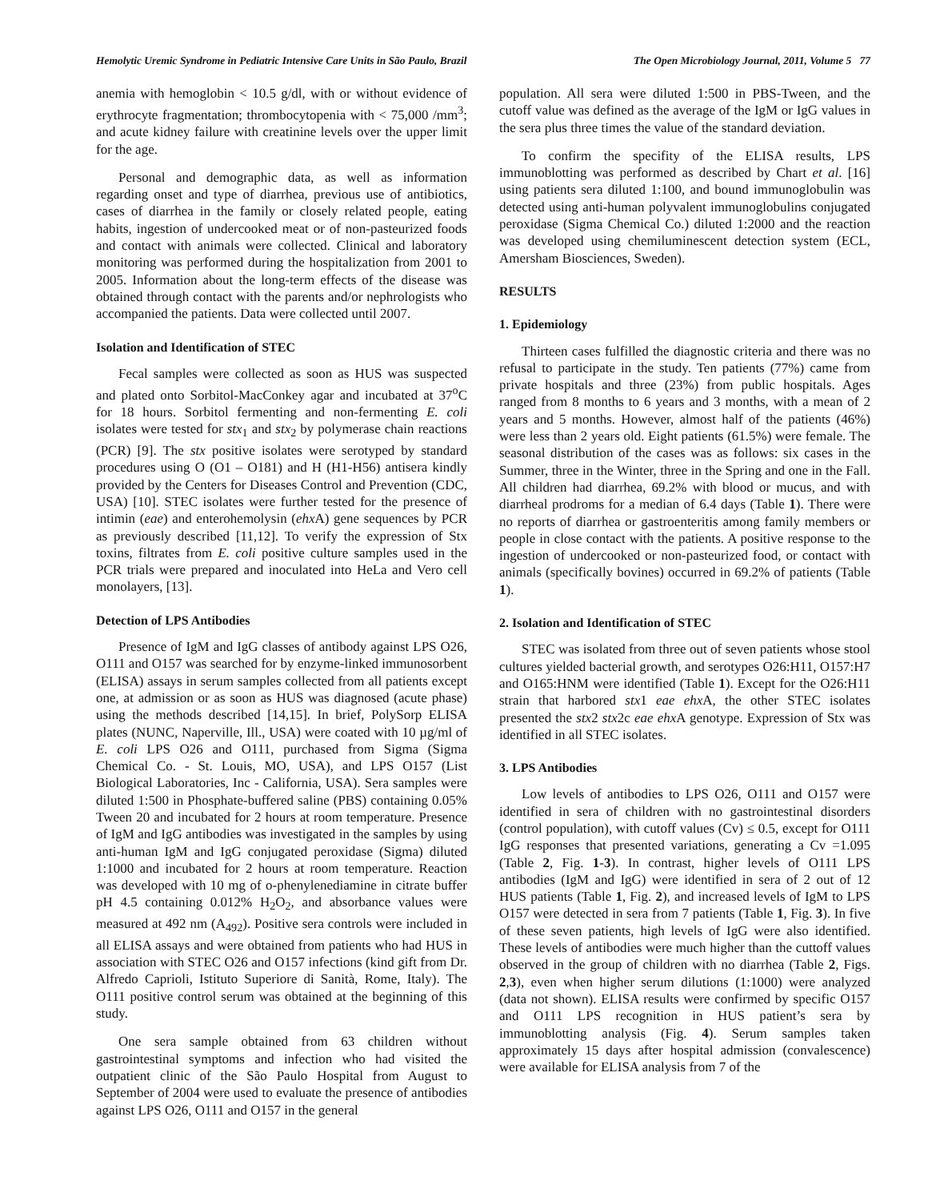Hemolytic Uremic Syndrome in Pediatric Intensive Care Units in São Paulo, Brazil The Open Microbiology Journal, 2011, Volume 5 77
anemia with hemoglobin < 10.5 g/dl, with or without evidence of erythrocyte fragmentation; thrombocytopenia with < 75,000 /mm<sup>3</sup>; and acute kidney failure with creatinine levels over the upper limit for the age.
Personal and demographic data, as well as information regarding onset and type of diarrhea, previous use of antibiotics, cases of diarrhea in the family or closely related people, eating habits, ingestion of undercooked meat or of non-pasteurized foods and contact with animals were collected. Clinical and laboratory monitoring was performed during the hospitalization from 2001 to 2005. Information about the long-term effects of the disease was obtained through contact with the parents and/or nephrologists who accompanied the patients. Data were collected until 2007.
Isolation and Identification of STEC
Fecal samples were collected as soon as HUS was suspected and plated onto Sorbitol-MacConkey agar and incubated at 37<sup>o</sup>C for 18 hours. Sorbitol fermenting and non-fermenting E. coli isolates were tested for stx<sub>1</sub> and stx<sub>2</sub> by polymerase chain reactions (PCR) [9]. The stx positive isolates were serotyped by standard procedures using O (O1 – O181) and H (H1-H56) antisera kindly provided by the Centers for Diseases Control and Prevention (CDC, USA) [10]. STEC isolates were further tested for the presence of intimin (eae) and enterohemolysin (ehx A) gene sequences by PCR as previously described [11,12]. To verify the expression of Stx toxins, filtrates from E. coli positive culture samples used in the PCR trials were prepared and inoculated into HeLa and Vero cell monolayers, [13].
Detection of LPS Antibodies
Presence of IgM and IgG classes of antibody against LPS O26, O111 and O157 was searched for by enzyme-linked immunosorbent (ELISA) assays in serum samples collected from all patients except one, at admission or as soon as HUS was diagnosed (acute phase) using the methods described [14,15]. In brief, PolySorp ELISA plates (NUNC, Naperville, Ill., USA) were coated with 10 µg/ml of E. coli LPS O26 and O111, purchased from Sigma (Sigma Chemical Co. - St. Louis, MO, USA), and LPS O157 (List Biological Laboratories, Inc - California, USA). Sera samples were diluted 1:500 in Phosphate-buffered saline (PBS) containing 0.05% Tween 20 and incubated for 2 hours at room temperature. Presence of IgM and IgG antibodies was investigated in the samples by using anti-human IgM and IgG conjugated peroxidase (Sigma) diluted 1:1000 and incubated for 2 hours at room temperature. Reaction was developed with 10 mg of o-phenylenediamine in citrate buffer pH 4.5 containing 0.012% H<sub>2</sub>O<sub>2</sub>, and absorbance values were measured at 492 nm (A<sub>492</sub>). Positive sera controls were included in all ELISA assays and were obtained from patients who had HUS in association with STEC O26 and O157 infections (kind gift from Dr. Alfredo Caprioli, Istituto Superiore di Sanità, Rome, Italy). The O111 positive control serum was obtained at the beginning of this study.
One sera sample obtained from 63 children without gastrointestinal symptoms and infection who had visited the outpatient clinic of the São Paulo Hospital from August to September of 2004 were used to evaluate the presence of antibodies against LPS O26, O111 and O157 in the general
population. All sera were diluted 1:500 in PBS-Tween, and the cutoff value was defined as the average of the IgM or IgG values in the sera plus three times the value of the standard deviation.
To confirm the specifity of the ELISA results, LPS immunoblotting was performed as described by Chart et al. [16] using patients sera diluted 1:100, and bound immunoglobulin was detected using anti-human polyvalent immunoglobulins conjugated peroxidase (Sigma Chemical Co.) diluted 1:2000 and the reaction was developed using chemiluminescent detection system (ECL, Amersham Biosciences, Sweden).
RESULTS
1. Epidemiology
Thirteen cases fulfilled the diagnostic criteria and there was no refusal to participate in the study. Ten patients (77%) came from private hospitals and three (23%) from public hospitals. Ages ranged from 8 months to 6 years and 3 months, with a mean of 2 years and 5 months. However, almost half of the patients (46%) were less than 2 years old. Eight patients (61.5%) were female. The seasonal distribution of the cases was as follows: six cases in the Summer, three in the Winter, three in the Spring and one in the Fall. All children had diarrhea, 69.2% with blood or mucus, and with diarrheal prodroms for a median of 6.4 days (Table 1). There were no reports of diarrhea or gastroenteritis among family members or people in close contact with the patients. A positive response to the ingestion of undercooked or non-pasteurized food, or contact with animals (specifically bovines) occurred in 69.2% of patients (Table 1).
2. Isolation and Identification of STEC
STEC was isolated from three out of seven patients whose stool cultures yielded bacterial growth, and serotypes O26:H11, O157:H7 and O165:HNM were identified (Table 1). Except for the O26:H11 strain that harbored stx1 eae ehx A, the other STEC isolates presented the stx2 stx2c eae ehx A genotype. Expression of Stx was identified in all STEC isolates.
3. LPS Antibodies
Low levels of antibodies to LPS O26, O111 and O157 were identified in sera of children with no gastrointestinal disorders (control population), with cutoff values (Cv) ≤ 0.5, except for O111 IgG responses that presented variations, generating a Cv =1.095 (Table 2, Fig. 1-3). In contrast, higher levels of O111 LPS antibodies (IgM and IgG) were identified in sera of 2 out of 12 HUS patients (Table 1, Fig. 2), and increased levels of IgM to LPS O157 were detected in sera from 7 patients (Table 1, Fig. 3). In five of these seven patients, high levels of IgG were also identified. These levels of antibodies were much higher than the cuttoff values observed in the group of children with no diarrhea (Table 2, Figs. 2,3), even when higher serum dilutions (1:1000) were analyzed (data not shown). ELISA results were confirmed by specific O157 and O111 LPS recognition in HUS patient’s sera by immunoblotting analysis (Fig. 4). Serum samples taken approximately 15 days after hospital admission (convalescence) were available for ELISA analysis from 7 of the